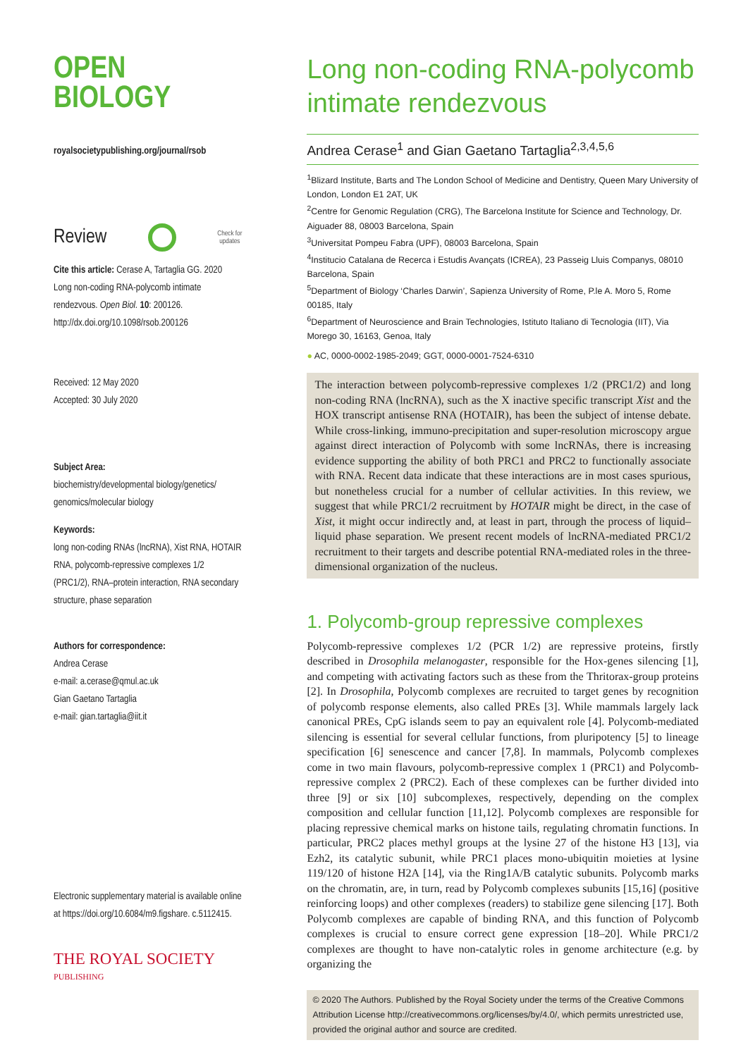OPEN
BIOLOGY
royalsocietypublishing.org/journal/rsob
Review Check for
updates
Cite this article: Cerase A, Tartaglia GG. 2020 Long non-coding RNA-polycomb intimate rendezvous. Open Biol. 10: 200126. http://dx.doi.org/10.1098/rsob.200126
Received: 12 May 2020
Accepted: 30 July 2020
Subject Area:
biochemistry/developmental biology/genetics/ genomics/molecular biology
Keywords:
long non-coding RNAs (lncRNA), Xist RNA, HOTAIR RNA, polycomb-repressive complexes 1/2 (PRC1/2), RNA–protein interaction, RNA secondary structure, phase separation
Authors for correspondence:
Andrea Cerase
e-mail: a.cerase@qmul.ac.uk
Gian Gaetano Tartaglia
e-mail: gian.tartaglia@iit.it
Electronic supplementary material is available online at https://doi.org/10.6084/m9.figshare. c.5112415.
THE ROYAL SOCIETY
PUBLISHING
Long non-coding RNA-polycomb intimate rendezvous
Andrea Cerase<sup>1</sup> and Gian Gaetano Tartaglia<sup>2,3,4,5,6</sup>
<sup>1</sup> Blizard Institute, Barts and The London School of Medicine and Dentistry, Queen Mary University of London, London E1 2AT, UK
<sup>2</sup> Centre for Genomic Regulation (CRG), The Barcelona Institute for Science and Technology, Dr. Aiguader 88, 08003 Barcelona, Spain
<sup>3</sup> Universitat Pompeu Fabra (UPF), 08003 Barcelona, Spain
<sup>4</sup> Institucio Catalana de Recerca i Estudis Avançats (ICREA), 23 Passeig Lluis Companys, 08010 Barcelona, Spain
<sup>5</sup> Department of Biology ‘Charles Darwin’, Sapienza University of Rome, P.le A. Moro 5, Rome 00185, Italy
<sup>6</sup> Department of Neuroscience and Brain Technologies, Istituto Italiano di Tecnologia (IIT), Via Morego 30, 16163, Genoa, Italy
● AC, 0000-0002-1985-2049; GGT, 0000-0001-7524-6310
The interaction between polycomb-repressive complexes 1/2 (PRC1/2) and long non-coding RNA (lncRNA), such as the X inactive specific transcript Xist and the HOX transcript antisense RNA (HOTAIR), has been the subject of intense debate. While cross-linking, immuno-precipitation and super-resolution microscopy argue against direct interaction of Polycomb with some lncRNAs, there is increasing evidence supporting the ability of both PRC1 and PRC2 to functionally associate with RNA. Recent data indicate that these interactions are in most cases spurious, but nonetheless crucial for a number of cellular activities. In this review, we suggest that while PRC1/2 recruitment by HOTAIR might be direct, in the case of Xist, it might occur indirectly and, at least in part, through the process of liquid–liquid phase separation. We present recent models of lncRNA-mediated PRC1/2 recruitment to their targets and describe potential RNA-mediated roles in the three-dimensional organization of the nucleus.
1. Polycomb-group repressive complexes
Polycomb-repressive complexes 1/2 (PCR 1/2) are repressive proteins, firstly described in Drosophila melanogaster, responsible for the Hox-genes silencing [1], and competing with activating factors such as these from the Thritorax-group proteins [2]. In Drosophila, Polycomb complexes are recruited to target genes by recognition of polycomb response elements, also called PREs [3]. While mammals largely lack canonical PREs, CpG islands seem to pay an equivalent role [4]. Polycomb-mediated silencing is essential for several cellular functions, from pluripotency [5] to lineage specification [6] senescence and cancer [7,8]. In mammals, Polycomb complexes come in two main flavours, polycomb-repressive complex 1 (PRC1) and Polycomb-repressive complex 2 (PRC2). Each of these complexes can be further divided into three [9] or six [10] subcomplexes, respectively, depending on the complex composition and cellular function [11,12]. Polycomb complexes are responsible for placing repressive chemical marks on histone tails, regulating chromatin functions. In particular, PRC2 places methyl groups at the lysine 27 of the histone H3 [13], via Ezh2, its catalytic subunit, while PRC1 places mono-ubiquitin moieties at lysine 119/120 of histone H2A [14], via the Ring1A/B catalytic subunits. Polycomb marks on the chromatin, are, in turn, read by Polycomb complexes subunits [15,16] (positive reinforcing loops) and other complexes (readers) to stabilize gene silencing [17]. Both Polycomb complexes are capable of binding RNA, and this function of Polycomb complexes is crucial to ensure correct gene expression [18–20]. While PRC1/2 complexes are thought to have non-catalytic roles in genome architecture (e.g. by organizing the
© 2020 The Authors. Published by the Royal Society under the terms of the Creative Commons Attribution License http://creativecommons.org/licenses/by/4.0/, which permits unrestricted use, provided the original author and source are credited.